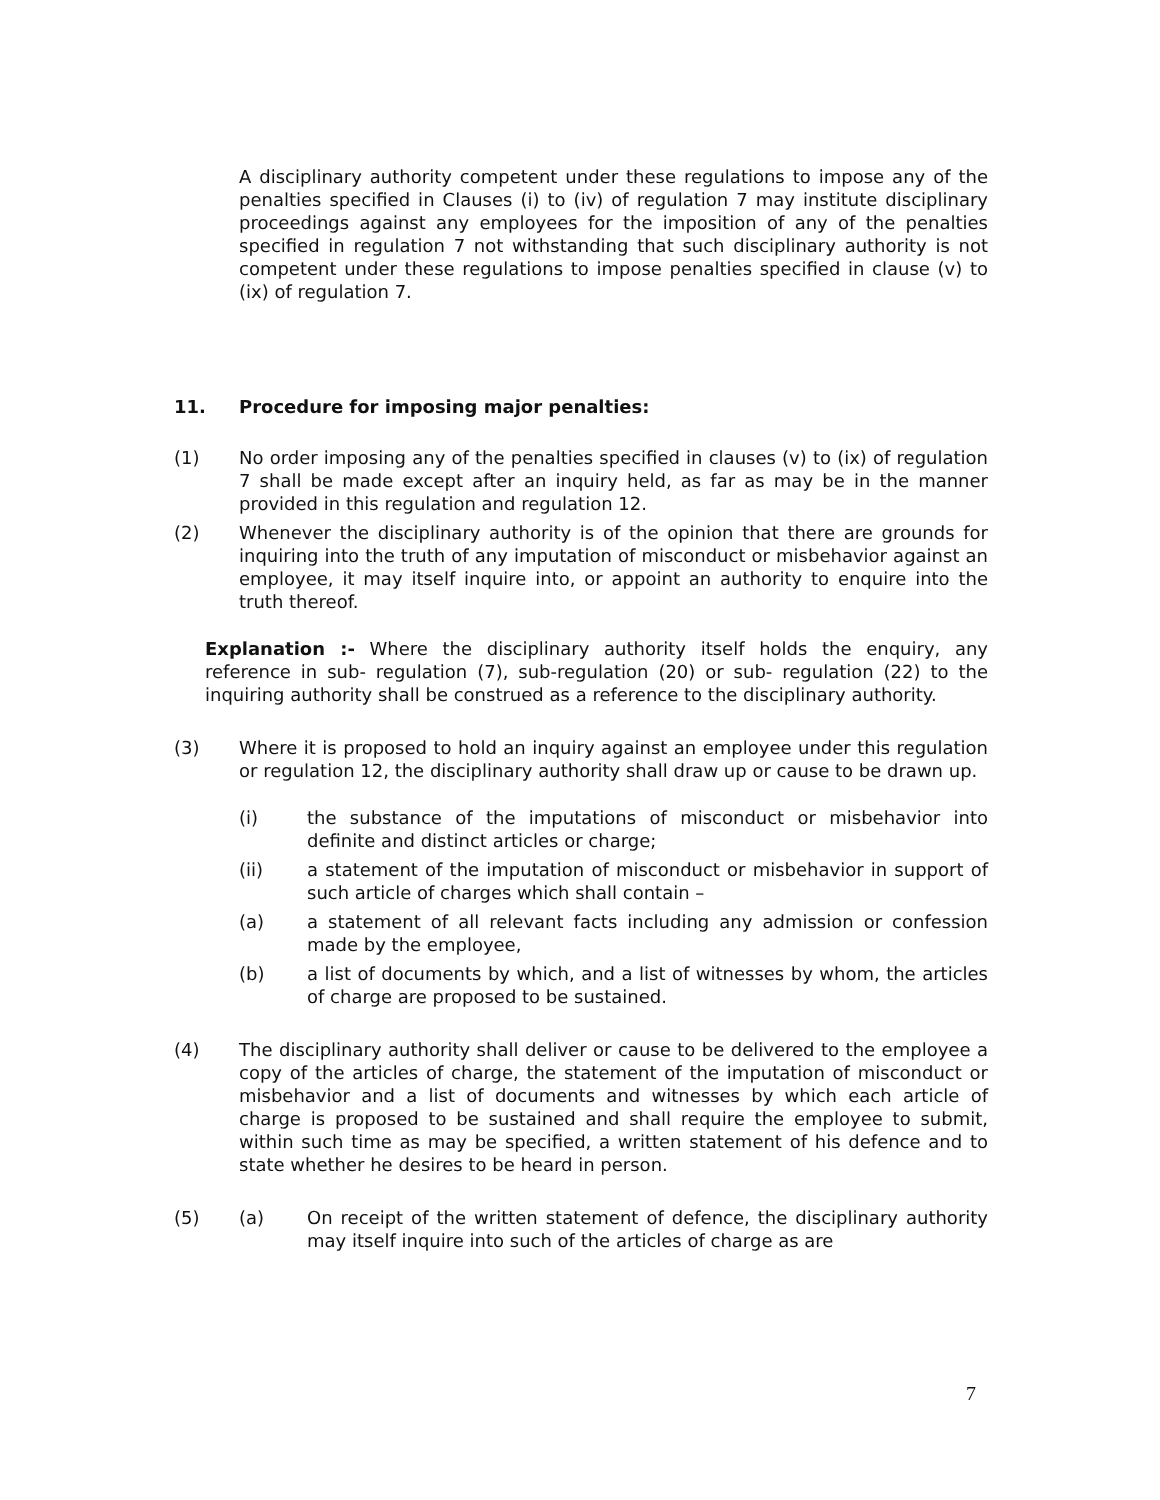A disciplinary authority competent under these regulations to impose any of the penalties specified in Clauses (i) to (iv) of regulation 7 may institute disciplinary proceedings against any employees for the imposition of any of the penalties specified in regulation 7 not withstanding that such disciplinary authority is not competent under these regulations to impose penalties specified in clause (v) to (ix) of regulation 7.
11. Procedure for imposing major penalties:
(1) No order imposing any of the penalties specified in clauses (v) to (ix) of regulation 7 shall be made except after an inquiry held, as far as may be in the manner provided in this regulation and regulation 12.
(2) Whenever the disciplinary authority is of the opinion that there are grounds for inquiring into the truth of any imputation of misconduct or misbehavior against an employee, it may itself inquire into, or appoint an authority to enquire into the truth thereof.
Explanation :- Where the disciplinary authority itself holds the enquiry, any reference in sub- regulation (7), sub-regulation (20) or sub- regulation (22) to the inquiring authority shall be construed as a reference to the disciplinary authority.
(3) Where it is proposed to hold an inquiry against an employee under this regulation or regulation 12, the disciplinary authority shall draw up or cause to be drawn up.
(i) the substance of the imputations of misconduct or misbehavior into definite and distinct articles or charge;
(ii) a statement of the imputation of misconduct or misbehavior in support of such article of charges which shall contain –
(a) a statement of all relevant facts including any admission or confession made by the employee,
(b) a list of documents by which, and a list of witnesses by whom, the articles of charge are proposed to be sustained.
(4) The disciplinary authority shall deliver or cause to be delivered to the employee a copy of the articles of charge, the statement of the imputation of misconduct or misbehavior and a list of documents and witnesses by which each article of charge is proposed to be sustained and shall require the employee to submit, within such time as may be specified, a written statement of his defence and to state whether he desires to be heard in person.
(5) (a) On receipt of the written statement of defence, the disciplinary authority may itself inquire into such of the articles of charge as are
7